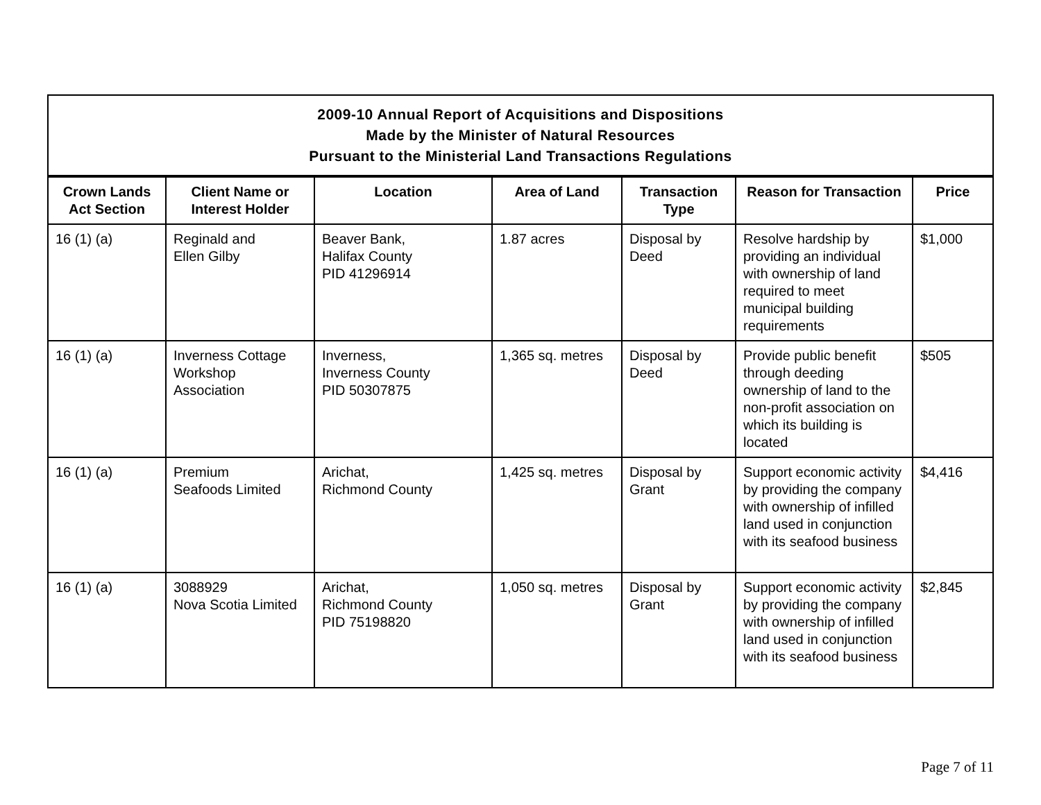| 2009-10 Annual Report of Acquisitions and Dispositions Made by the Minister of Natural Resources Pursuant to the Ministerial Land Transactions Regulations | | | | | | |
| Crown Lands Act Section | Client Name or Interest Holder | Location | Area of Land | Transaction Type | Reason for Transaction | Price |
| 16 (1) (a) | Reginald and Ellen Gilby | Beaver Bank, Halifax County PID 41296914 | 1.87 acres | Disposal by Deed | Resolve hardship by providing an individual with ownership of land required to meet municipal building requirements | $1,000 |
| 16 (1) (a) | Inverness Cottage Workshop Association | Inverness, Inverness County PID 50307875 | 1,365 sq. metres | Disposal by Deed | Provide public benefit through deeding ownership of land to the non-profit association on which its building is located | $505 |
| 16 (1) (a) | Premium Seafoods Limited | Arichat, Richmond County | 1,425 sq. metres | Disposal by Grant | Support economic activity by providing the company with ownership of infilled land used in conjunction with its seafood business | $4,416 |
| 16 (1) (a) | 3088929 Nova Scotia Limited | Arichat, Richmond County PID 75198820 | 1,050 sq. metres | Disposal by Grant | Support economic activity by providing the company with ownership of infilled land used in conjunction with its seafood business | $2,845 |
Page 7 of 11